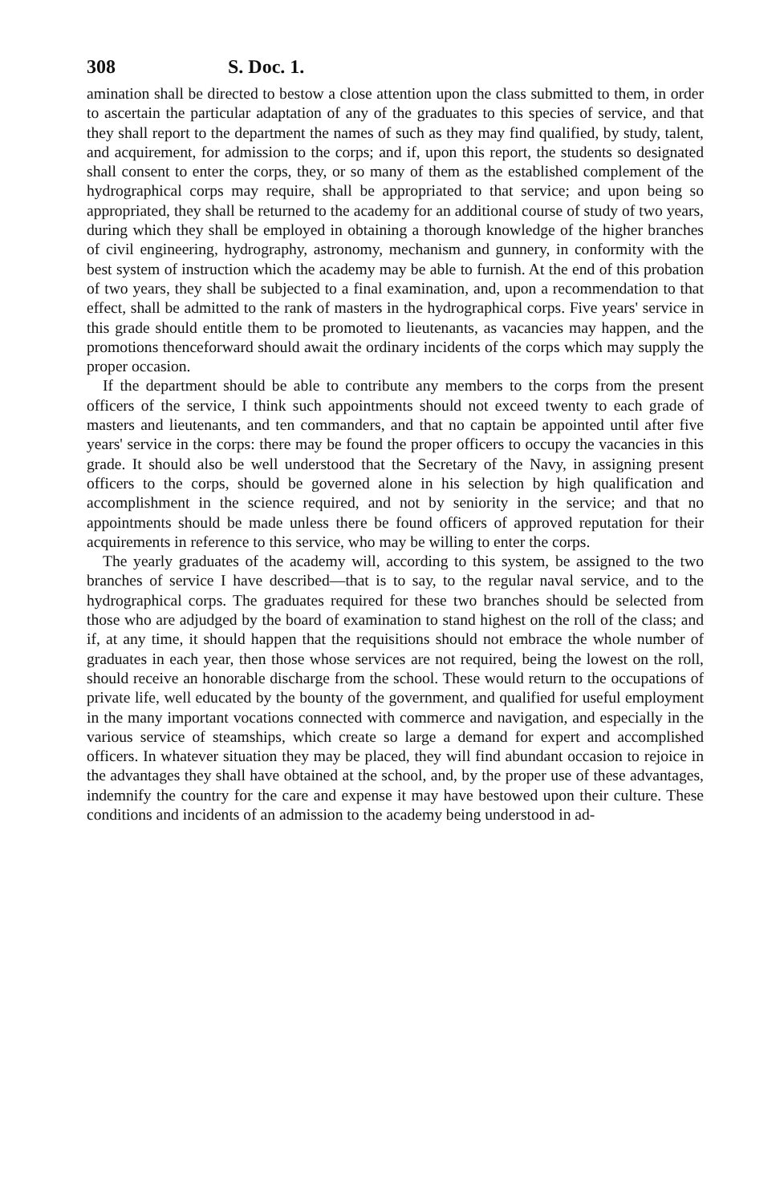308 S. Doc. 1.
amination shall be directed to bestow a close attention upon the class submitted to them, in order to ascertain the particular adaptation of any of the graduates to this species of service, and that they shall report to the department the names of such as they may find qualified, by study, talent, and acquirement, for admission to the corps; and if, upon this report, the students so designated shall consent to enter the corps, they, or so many of them as the established complement of the hydrographical corps may require, shall be appropriated to that service; and upon being so appropriated, they shall be returned to the academy for an additional course of study of two years, during which they shall be employed in obtaining a thorough knowledge of the higher branches of civil engineering, hydrography, astronomy, mechanism and gunnery, in conformity with the best system of instruction which the academy may be able to furnish. At the end of this probation of two years, they shall be subjected to a final examination, and, upon a recommendation to that effect, shall be admitted to the rank of masters in the hydrographical corps. Five years' service in this grade should entitle them to be promoted to lieutenants, as vacancies may happen, and the promotions thenceforward should await the ordinary incidents of the corps which may supply the proper occasion.
If the department should be able to contribute any members to the corps from the present officers of the service, I think such appointments should not exceed twenty to each grade of masters and lieutenants, and ten commanders, and that no captain be appointed until after five years' service in the corps: there may be found the proper officers to occupy the vacancies in this grade. It should also be well understood that the Secretary of the Navy, in assigning present officers to the corps, should be governed alone in his selection by high qualification and accomplishment in the science required, and not by seniority in the service; and that no appointments should be made unless there be found officers of approved reputation for their acquirements in reference to this service, who may be willing to enter the corps.
The yearly graduates of the academy will, according to this system, be assigned to the two branches of service I have described—that is to say, to the regular naval service, and to the hydrographical corps. The graduates required for these two branches should be selected from those who are adjudged by the board of examination to stand highest on the roll of the class; and if, at any time, it should happen that the requisitions should not embrace the whole number of graduates in each year, then those whose services are not required, being the lowest on the roll, should receive an honorable discharge from the school. These would return to the occupations of private life, well educated by the bounty of the government, and qualified for useful employment in the many important vocations connected with commerce and navigation, and especially in the various service of steamships, which create so large a demand for expert and accomplished officers. In whatever situation they may be placed, they will find abundant occasion to rejoice in the advantages they shall have obtained at the school, and, by the proper use of these advantages, indemnify the country for the care and expense it may have bestowed upon their culture. These conditions and incidents of an admission to the academy being understood in ad-